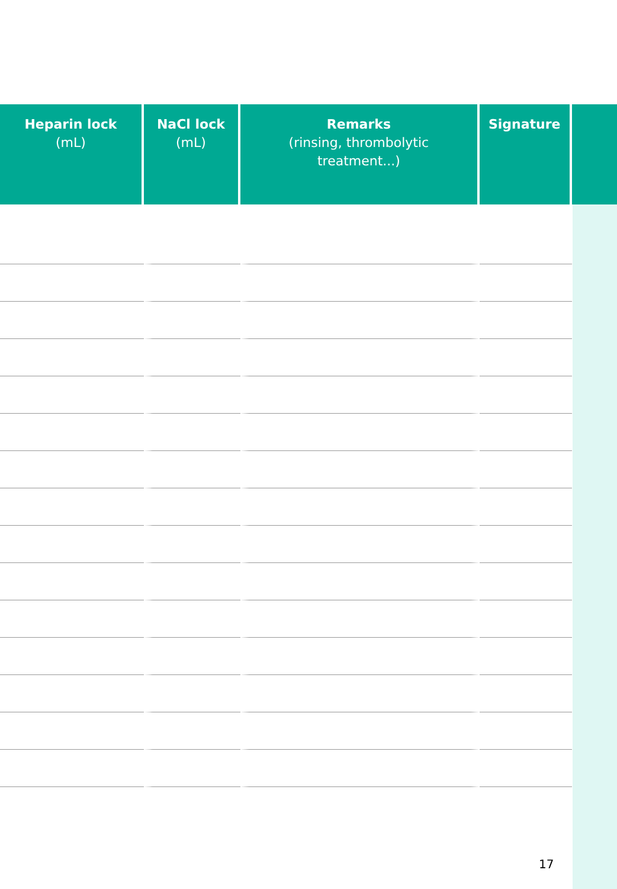| Heparin lock (mL) | NaCl lock (mL) | Remarks (rinsing, thrombolytic treatment...) | Signature | |
| --- | --- | --- | --- | --- |
17